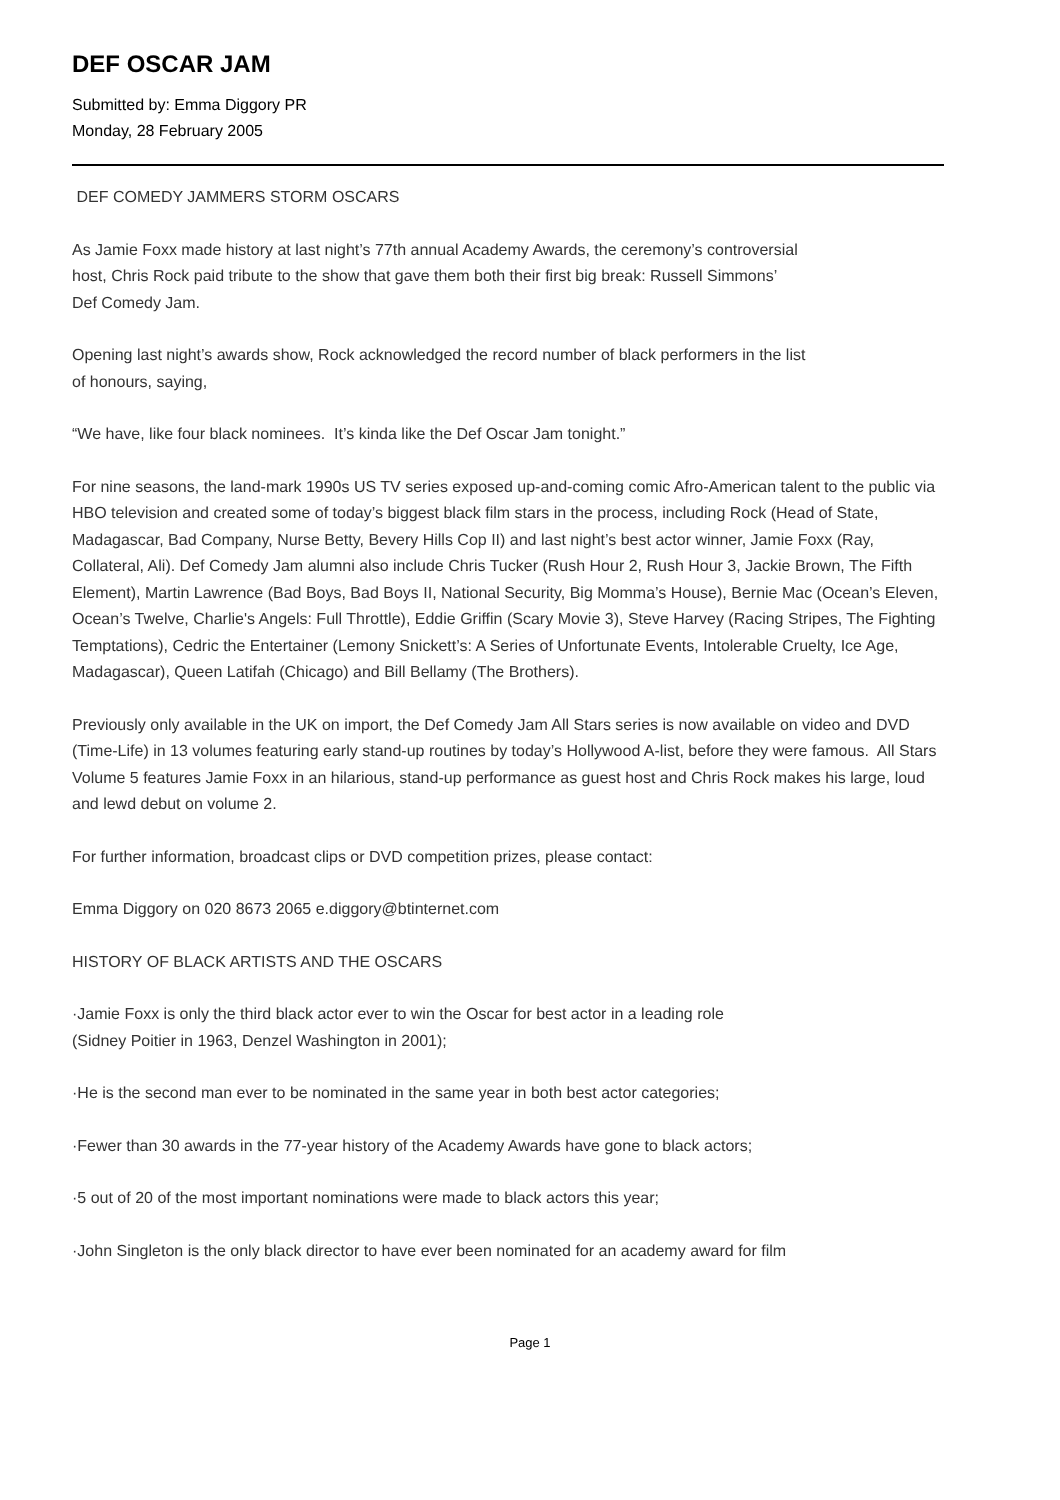DEF OSCAR JAM
Submitted by: Emma Diggory PR
Monday, 28 February 2005
DEF COMEDY JAMMERS STORM OSCARS
As Jamie Foxx made history at last night’s 77th annual Academy Awards, the ceremony’s controversial
host, Chris Rock paid tribute to the show that gave them both their first big break: Russell Simmons’
Def Comedy Jam.
Opening last night’s awards show, Rock acknowledged the record number of black performers in the list
of honours, saying,
“We have, like four black nominees. It’s kinda like the Def Oscar Jam tonight.”
For nine seasons, the land-mark 1990s US TV series exposed up-and-coming comic Afro-American talent to the public via HBO television and created some of today’s biggest black film stars in the process, including Rock (Head of State, Madagascar, Bad Company, Nurse Betty, Bevery Hills Cop II) and last night’s best actor winner, Jamie Foxx (Ray, Collateral, Ali). Def Comedy Jam alumni also include Chris Tucker (Rush Hour 2, Rush Hour 3, Jackie Brown, The Fifth Element), Martin Lawrence (Bad Boys, Bad Boys II, National Security, Big Momma’s House), Bernie Mac (Ocean’s Eleven, Ocean’s Twelve, Charlie's Angels: Full Throttle), Eddie Griffin (Scary Movie 3), Steve Harvey (Racing Stripes, The Fighting Temptations), Cedric the Entertainer (Lemony Snickett’s: A Series of Unfortunate Events, Intolerable Cruelty, Ice Age, Madagascar), Queen Latifah (Chicago) and Bill Bellamy (The Brothers).
Previously only available in the UK on import, the Def Comedy Jam All Stars series is now available on video and DVD (Time-Life) in 13 volumes featuring early stand-up routines by today’s Hollywood A-list, before they were famous. All Stars Volume 5 features Jamie Foxx in an hilarious, stand-up performance as guest host and Chris Rock makes his large, loud and lewd debut on volume 2.
For further information, broadcast clips or DVD competition prizes, please contact:
Emma Diggory on 020 8673 2065 e.diggory@btinternet.com
HISTORY OF BLACK ARTISTS AND THE OSCARS
·Jamie Foxx is only the third black actor ever to win the Oscar for best actor in a leading role
(Sidney Poitier in 1963, Denzel Washington in 2001);
·He is the second man ever to be nominated in the same year in both best actor categories;
·Fewer than 30 awards in the 77-year history of the Academy Awards have gone to black actors;
·5 out of 20 of the most important nominations were made to black actors this year;
·John Singleton is the only black director to have ever been nominated for an academy award for film
Page 1